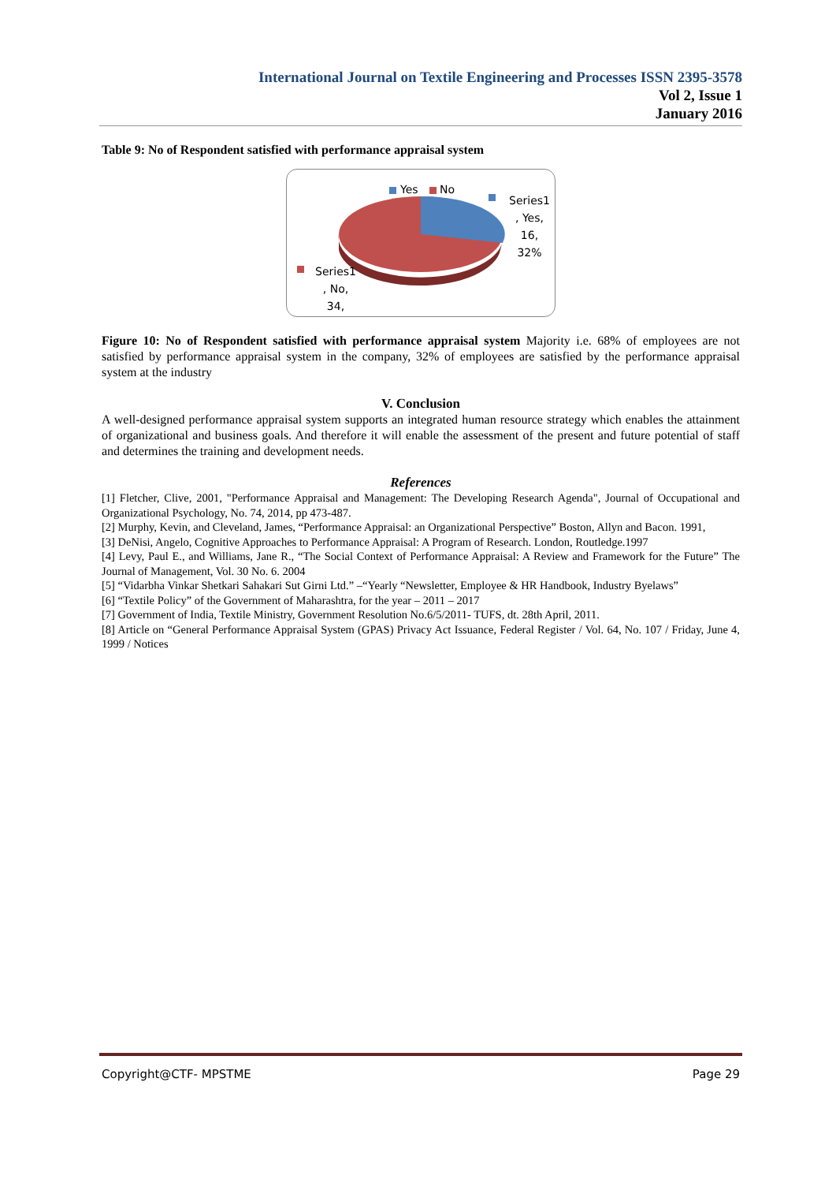International Journal on Textile Engineering and Processes ISSN 2395-3578
Vol 2, Issue 1
January 2016
Table 9: No of Respondent satisfied with performance appraisal system
Yes No
Series1
, Yes,
16,
32%
Series1
, No,
34,
Figure 10: No of Respondent satisfied with performance appraisal system Majority i.e. 68% of employees are not satisfied by performance appraisal system in the company, 32% of employees are satisfied by the performance appraisal system at the industry
V. Conclusion
A well-designed performance appraisal system supports an integrated human resource strategy which enables the attainment of organizational and business goals. And therefore it will enable the assessment of the present and future potential of staff and determines the training and development needs.
References
[1] Fletcher, Clive, 2001, "Performance Appraisal and Management: The Developing Research Agenda", Journal of Occupational and Organizational Psychology, No. 74, 2014, pp 473-487.
[2] Murphy, Kevin, and Cleveland, James, “Performance Appraisal: an Organizational Perspective” Boston, Allyn and Bacon. 1991,
[3] DeNisi, Angelo, Cognitive Approaches to Performance Appraisal: A Program of Research. London, Routledge.1997
[4] Levy, Paul E., and Williams, Jane R., “The Social Context of Performance Appraisal: A Review and Framework for the Future” The Journal of Management, Vol. 30 No. 6. 2004
[5] “Vidarbha Vinkar Shetkari Sahakari Sut Girni Ltd.” –“Yearly “Newsletter, Employee & HR Handbook, Industry Byelaws”
[6] “Textile Policy” of the Government of Maharashtra, for the year – 2011 – 2017
[7] Government of India, Textile Ministry, Government Resolution No.6/5/2011- TUFS, dt. 28th April, 2011.
[8] Article on “General Performance Appraisal System (GPAS) Privacy Act Issuance, Federal Register / Vol. 64, No. 107 / Friday, June 4, 1999 / Notices
Copyright@CTF- MPSTME Page 29